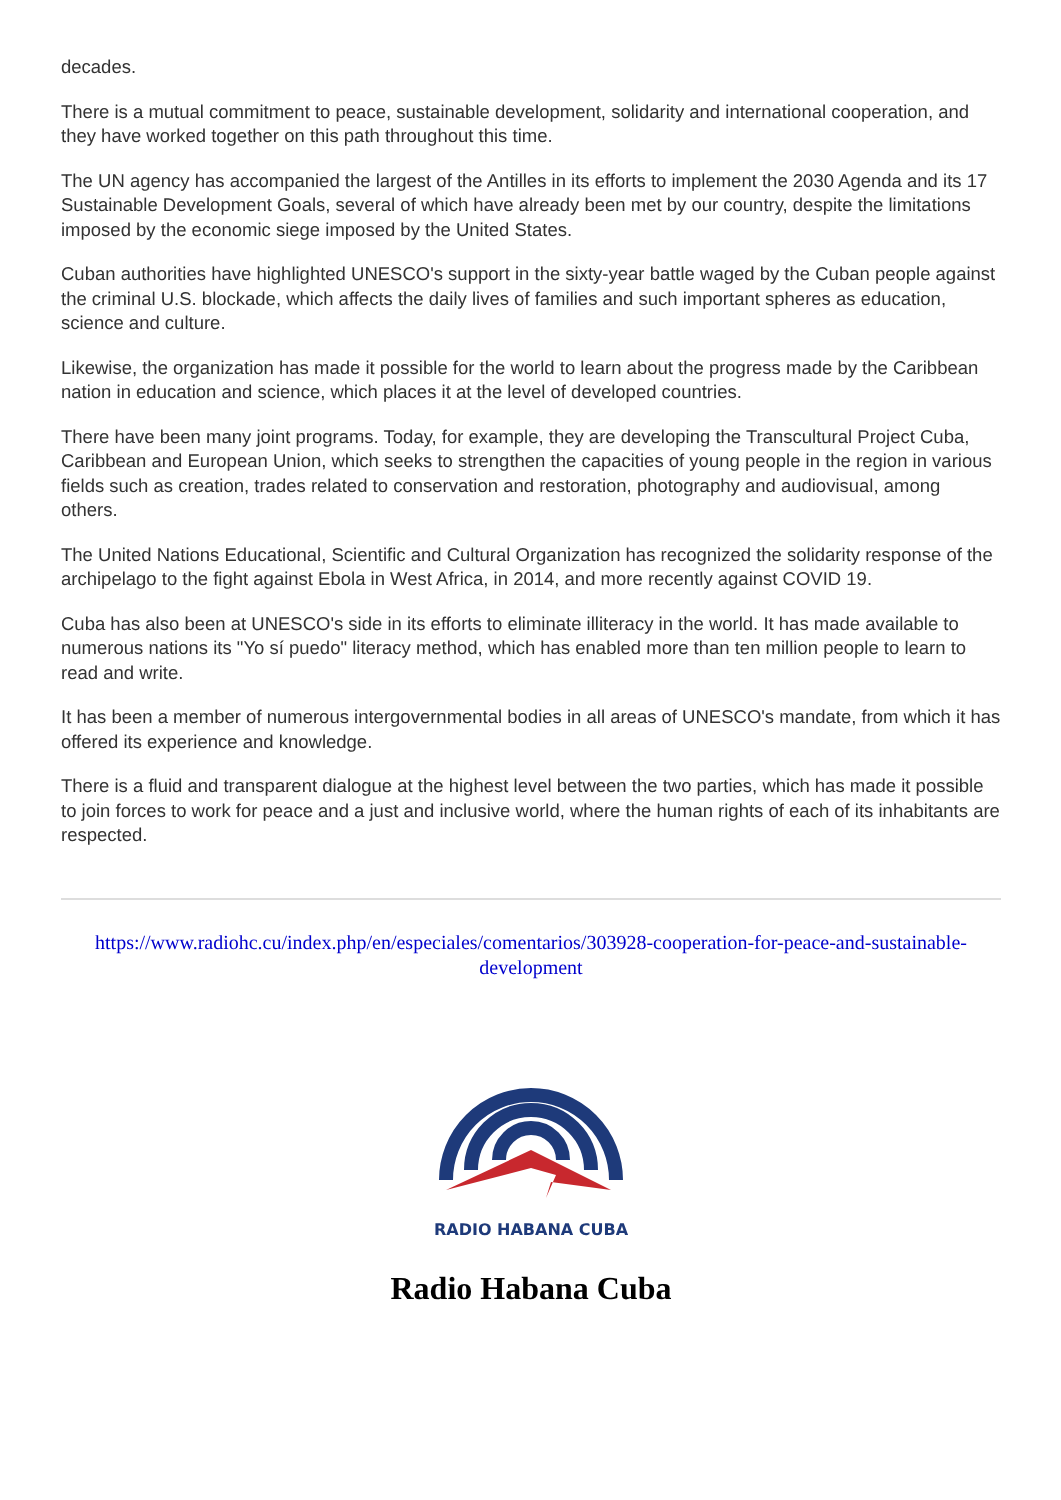decades.
There is a mutual commitment to peace, sustainable development, solidarity and international cooperation, and they have worked together on this path throughout this time.
The UN agency has accompanied the largest of the Antilles in its efforts to implement the 2030 Agenda and its 17 Sustainable Development Goals, several of which have already been met by our country, despite the limitations imposed by the economic siege imposed by the United States.
Cuban authorities have highlighted UNESCO's support in the sixty-year battle waged by the Cuban people against the criminal U.S. blockade, which affects the daily lives of families and such important spheres as education, science and culture.
Likewise, the organization has made it possible for the world to learn about the progress made by the Caribbean nation in education and science, which places it at the level of developed countries.
There have been many joint programs. Today, for example, they are developing the Transcultural Project Cuba, Caribbean and European Union, which seeks to strengthen the capacities of young people in the region in various fields such as creation, trades related to conservation and restoration, photography and audiovisual, among others.
The United Nations Educational, Scientific and Cultural Organization has recognized the solidarity response of the archipelago to the fight against Ebola in West Africa, in 2014, and more recently against COVID 19.
Cuba has also been at UNESCO's side in its efforts to eliminate illiteracy in the world. It has made available to numerous nations its "Yo sí puedo" literacy method, which has enabled more than ten million people to learn to read and write.
It has been a member of numerous intergovernmental bodies in all areas of UNESCO's mandate, from which it has offered its experience and knowledge.
There is a fluid and transparent dialogue at the highest level between the two parties, which has made it possible to join forces to work for peace and a just and inclusive world, where the human rights of each of its inhabitants are respected.
https://www.radiohc.cu/index.php/en/especiales/comentarios/303928-cooperation-for-peace-and-sustainable-development
RADIO HABANA CUBA
Radio Habana Cuba